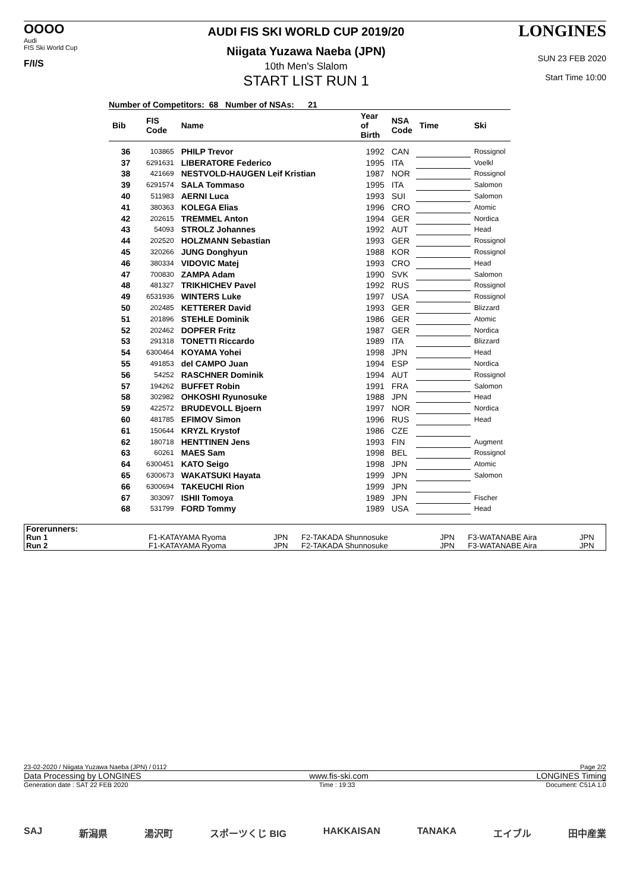OOOO
Audi
FIS Ski World Cup
F/I/S
AUDI FIS SKI WORLD CUP 2019/20
Niigata Yuzawa Naeba (JPN)
10th Men's Slalom
START LIST RUN 1
LONGINES
SUN 23 FEB 2020
Start Time 10:00
Number of Competitors: 68 Number of NSAs: 21
| Bib | FIS Code | Name | Year of Birth | NSA Code | Time | Ski |
| --- | --- | --- | --- | --- | --- | --- |
| 36 | 103865 | PHILP Trevor | 1992 | CAN | | Rossignol |
| 37 | 6291631 | LIBERATORE Federico | 1995 | ITA | | Voelkl |
| 38 | 421669 | NESTVOLD-HAUGEN Leif Kristian | 1987 | NOR | | Rossignol |
| 39 | 6291574 | SALA Tommaso | 1995 | ITA | | Salomon |
| 40 | 511983 | AERNI Luca | 1993 | SUI | | Salomon |
| 41 | 380363 | KOLEGA Elias | 1996 | CRO | | Atomic |
| 42 | 202615 | TREMMEL Anton | 1994 | GER | | Nordica |
| 43 | 54093 | STROLZ Johannes | 1992 | AUT | | Head |
| 44 | 202520 | HOLZMANN Sebastian | 1993 | GER | | Rossignol |
| 45 | 320266 | JUNG Donghyun | 1988 | KOR | | Rossignol |
| 46 | 380334 | VIDOVIC Matej | 1993 | CRO | | Head |
| 47 | 700830 | ZAMPA Adam | 1990 | SVK | | Salomon |
| 48 | 481327 | TRIKHICHEV Pavel | 1992 | RUS | | Rossignol |
| 49 | 6531936 | WINTERS Luke | 1997 | USA | | Rossignol |
| 50 | 202485 | KETTERER David | 1993 | GER | | Blizzard |
| 51 | 201896 | STEHLE Dominik | 1986 | GER | | Atomic |
| 52 | 202462 | DOPFER Fritz | 1987 | GER | | Nordica |
| 53 | 291318 | TONETTI Riccardo | 1989 | ITA | | Blizzard |
| 54 | 6300464 | KOYAMA Yohei | 1998 | JPN | | Head |
| 55 | 491853 | del CAMPO Juan | 1994 | ESP | | Nordica |
| 56 | 54252 | RASCHNER Dominik | 1994 | AUT | | Rossignol |
| 57 | 194262 | BUFFET Robin | 1991 | FRA | | Salomon |
| 58 | 302982 | OHKOSHI Ryunosuke | 1988 | JPN | | Head |
| 59 | 422572 | BRUDEVOLL Bjoern | 1997 | NOR | | Nordica |
| 60 | 481785 | EFIMOV Simon | 1996 | RUS | | Head |
| 61 | 150644 | KRYZL Krystof | 1986 | CZE | | |
| 62 | 180718 | HENTTINEN Jens | 1993 | FIN | | Augment |
| 63 | 60261 | MAES Sam | 1998 | BEL | | Rossignol |
| 64 | 6300451 | KATO Seigo | 1998 | JPN | | Atomic |
| 65 | 6300673 | WAKATSUKI Hayata | 1999 | JPN | | Salomon |
| 66 | 6300694 | TAKEUCHI Rion | 1999 | JPN | | |
| 67 | 303097 | ISHII Tomoya | 1989 | JPN | | Fischer |
| 68 | 531799 | FORD Tommy | 1989 | USA | | Head |
| Forerunners: | | | | | | |
| Run 1 | F1-KATAYAMA Ryoma | JPN | F2-TAKADA Shunnosuke | JPN | F3-WATANABE Aira | JPN |
| Run 2 | F1-KATAYAMA Ryoma | JPN | F2-TAKADA Shunnosuke | JPN | F3-WATANABE Aira | JPN |
23-02-2020 / Niigata Yuzawa Naeba (JPN) / 0112 Page 2/2
Data Processing by LONGINES www.fis-ski.com LONGINES Timing
Generation date : SAT 22 FEB 2020 Time : 19:33 Document: C51A 1.0
SAJ 新潟県 湯沢町 スポーツくじ BIG HAKKAISAN TANAKA エイブル 田中産業